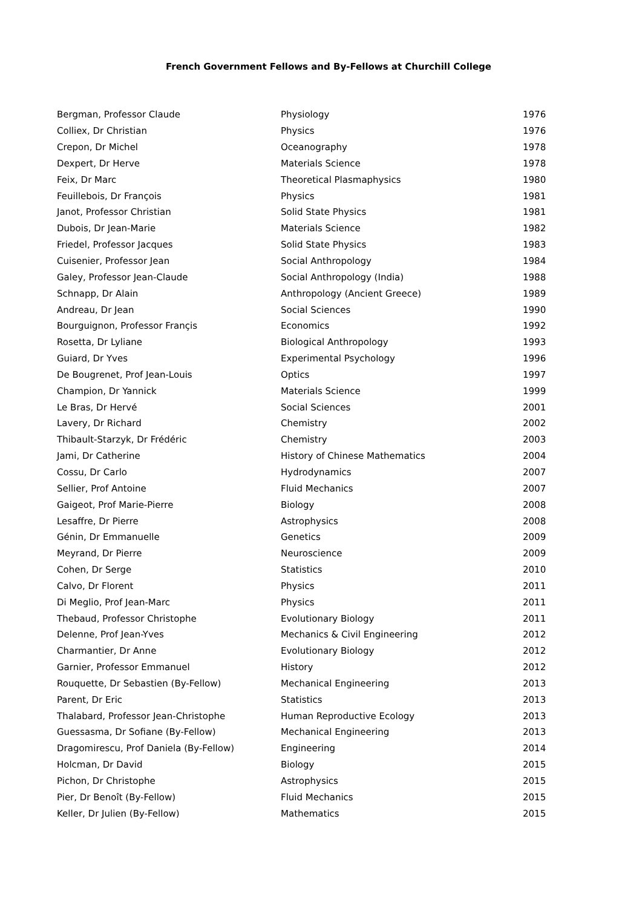French Government Fellows and By-Fellows at Churchill College
| Bergman, Professor Claude | Physiology | 1976 |
| Colliex, Dr Christian | Physics | 1976 |
| Crepon, Dr Michel | Oceanography | 1978 |
| Dexpert, Dr Herve | Materials Science | 1978 |
| Feix, Dr Marc | Theoretical Plasmaphysics | 1980 |
| Feuillebois, Dr François | Physics | 1981 |
| Janot, Professor Christian | Solid State Physics | 1981 |
| Dubois, Dr Jean-Marie | Materials Science | 1982 |
| Friedel, Professor Jacques | Solid State Physics | 1983 |
| Cuisenier, Professor Jean | Social Anthropology | 1984 |
| Galey, Professor Jean-Claude | Social Anthropology (India) | 1988 |
| Schnapp, Dr Alain | Anthropology (Ancient Greece) | 1989 |
| Andreau, Dr Jean | Social Sciences | 1990 |
| Bourguignon, Professor Françis | Economics | 1992 |
| Rosetta, Dr Lyliane | Biological Anthropology | 1993 |
| Guiard, Dr Yves | Experimental Psychology | 1996 |
| De Bougrenet, Prof Jean-Louis | Optics | 1997 |
| Champion, Dr Yannick | Materials Science | 1999 |
| Le Bras, Dr Hervé | Social Sciences | 2001 |
| Lavery, Dr Richard | Chemistry | 2002 |
| Thibault-Starzyk, Dr Frédéric | Chemistry | 2003 |
| Jami, Dr Catherine | History of Chinese Mathematics | 2004 |
| Cossu, Dr Carlo | Hydrodynamics | 2007 |
| Sellier, Prof Antoine | Fluid Mechanics | 2007 |
| Gaigeot, Prof Marie-Pierre | Biology | 2008 |
| Lesaffre, Dr Pierre | Astrophysics | 2008 |
| Génin, Dr Emmanuelle | Genetics | 2009 |
| Meyrand, Dr Pierre | Neuroscience | 2009 |
| Cohen, Dr Serge | Statistics | 2010 |
| Calvo, Dr Florent | Physics | 2011 |
| Di Meglio, Prof Jean-Marc | Physics | 2011 |
| Thebaud, Professor Christophe | Evolutionary Biology | 2011 |
| Delenne, Prof Jean-Yves | Mechanics & Civil Engineering | 2012 |
| Charmantier, Dr Anne | Evolutionary Biology | 2012 |
| Garnier, Professor Emmanuel | History | 2012 |
| Rouquette, Dr Sebastien (By-Fellow) | Mechanical Engineering | 2013 |
| Parent, Dr Eric | Statistics | 2013 |
| Thalabard, Professor Jean-Christophe | Human Reproductive Ecology | 2013 |
| Guessasma, Dr Sofiane (By-Fellow) | Mechanical Engineering | 2013 |
| Dragomirescu, Prof Daniela (By-Fellow) | Engineering | 2014 |
| Holcman, Dr David | Biology | 2015 |
| Pichon, Dr Christophe | Astrophysics | 2015 |
| Pier, Dr Benoît (By-Fellow) | Fluid Mechanics | 2015 |
| Keller, Dr Julien (By-Fellow) | Mathematics | 2015 |